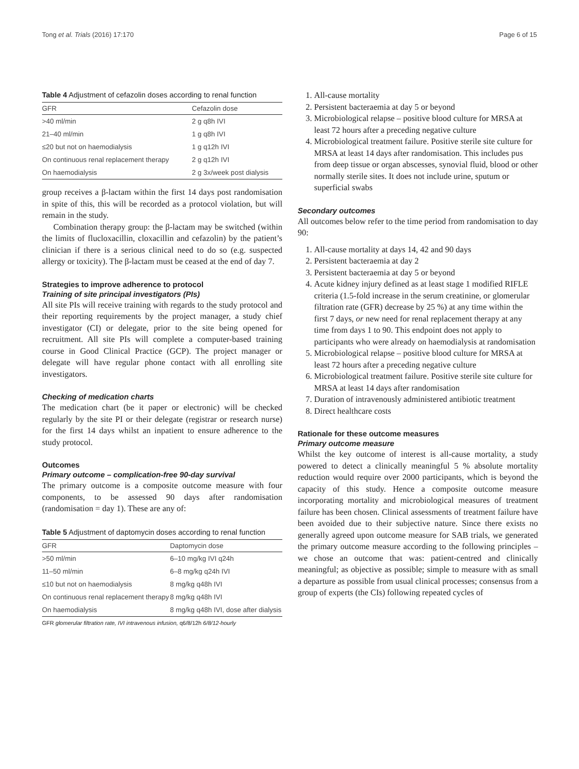Tong et al. Trials (2016) 17:170 Page 6 of 15
Table 4 Adjustment of cefazolin doses according to renal function
| GFR | Cefazolin dose |
| --- | --- |
| >40 ml/min | 2 g q8h IVI |
| 21–40 ml/min | 1 g q8h IVI |
| ≤20 but not on haemodialysis | 1 g q12h IVI |
| On continuous renal replacement therapy | 2 g q12h IVI |
| On haemodialysis | 2 g 3x/week post dialysis |
group receives a β-lactam within the first 14 days post randomisation in spite of this, this will be recorded as a protocol violation, but will remain in the study.
Combination therapy group: the β-lactam may be switched (within the limits of flucloxacillin, cloxacillin and cefazolin) by the patient’s clinician if there is a serious clinical need to do so (e.g. suspected allergy or toxicity). The β-lactam must be ceased at the end of day 7.
Strategies to improve adherence to protocol
Training of site principal investigators (PIs)
All site PIs will receive training with regards to the study protocol and their reporting requirements by the project manager, a study chief investigator (CI) or delegate, prior to the site being opened for recruitment. All site PIs will complete a computer-based training course in Good Clinical Practice (GCP). The project manager or delegate will have regular phone contact with all enrolling site investigators.
Checking of medication charts
The medication chart (be it paper or electronic) will be checked regularly by the site PI or their delegate (registrar or research nurse) for the first 14 days whilst an inpatient to ensure adherence to the study protocol.
Outcomes
Primary outcome – complication-free 90-day survival
The primary outcome is a composite outcome measure with four components, to be assessed 90 days after randomisation (randomisation = day 1). These are any of:
Table 5 Adjustment of daptomycin doses according to renal function
| GFR | Daptomycin dose |
| --- | --- |
| >50 ml/min | 6–10 mg/kg IVI q24h |
| 11–50 ml/min | 6–8 mg/kg q24h IVI |
| ≤10 but not on haemodialysis | 8 mg/kg q48h IVI |
| On continuous renal replacement therapy | 8 mg/kg q48h IVI |
| On haemodialysis | 8 mg/kg q48h IVI, dose after dialysis |
GFR glomerular filtration rate, IVI intravenous infusion, q6/8/12h 6/8/12-hourly
1. All-cause mortality
2. Persistent bacteraemia at day 5 or beyond
3. Microbiological relapse – positive blood culture for MRSA at least 72 hours after a preceding negative culture
4. Microbiological treatment failure. Positive sterile site culture for MRSA at least 14 days after randomisation. This includes pus from deep tissue or organ abscesses, synovial fluid, blood or other normally sterile sites. It does not include urine, sputum or superficial swabs
Secondary outcomes
All outcomes below refer to the time period from randomisation to day 90:
1. All-cause mortality at days 14, 42 and 90 days
2. Persistent bacteraemia at day 2
3. Persistent bacteraemia at day 5 or beyond
4. Acute kidney injury defined as at least stage 1 modified RIFLE criteria (1.5-fold increase in the serum creatinine, or glomerular filtration rate (GFR) decrease by 25 %) at any time within the first 7 days, or new need for renal replacement therapy at any time from days 1 to 90. This endpoint does not apply to participants who were already on haemodialysis at randomisation
5. Microbiological relapse – positive blood culture for MRSA at least 72 hours after a preceding negative culture
6. Microbiological treatment failure. Positive sterile site culture for MRSA at least 14 days after randomisation
7. Duration of intravenously administered antibiotic treatment
8. Direct healthcare costs
Rationale for these outcome measures
Primary outcome measure
Whilst the key outcome of interest is all-cause mortality, a study powered to detect a clinically meaningful 5 % absolute mortality reduction would require over 2000 participants, which is beyond the capacity of this study. Hence a composite outcome measure incorporating mortality and microbiological measures of treatment failure has been chosen. Clinical assessments of treatment failure have been avoided due to their subjective nature. Since there exists no generally agreed upon outcome measure for SAB trials, we generated the primary outcome measure according to the following principles – we chose an outcome that was: patient-centred and clinically meaningful; as objective as possible; simple to measure with as small a departure as possible from usual clinical processes; consensus from a group of experts (the CIs) following repeated cycles of